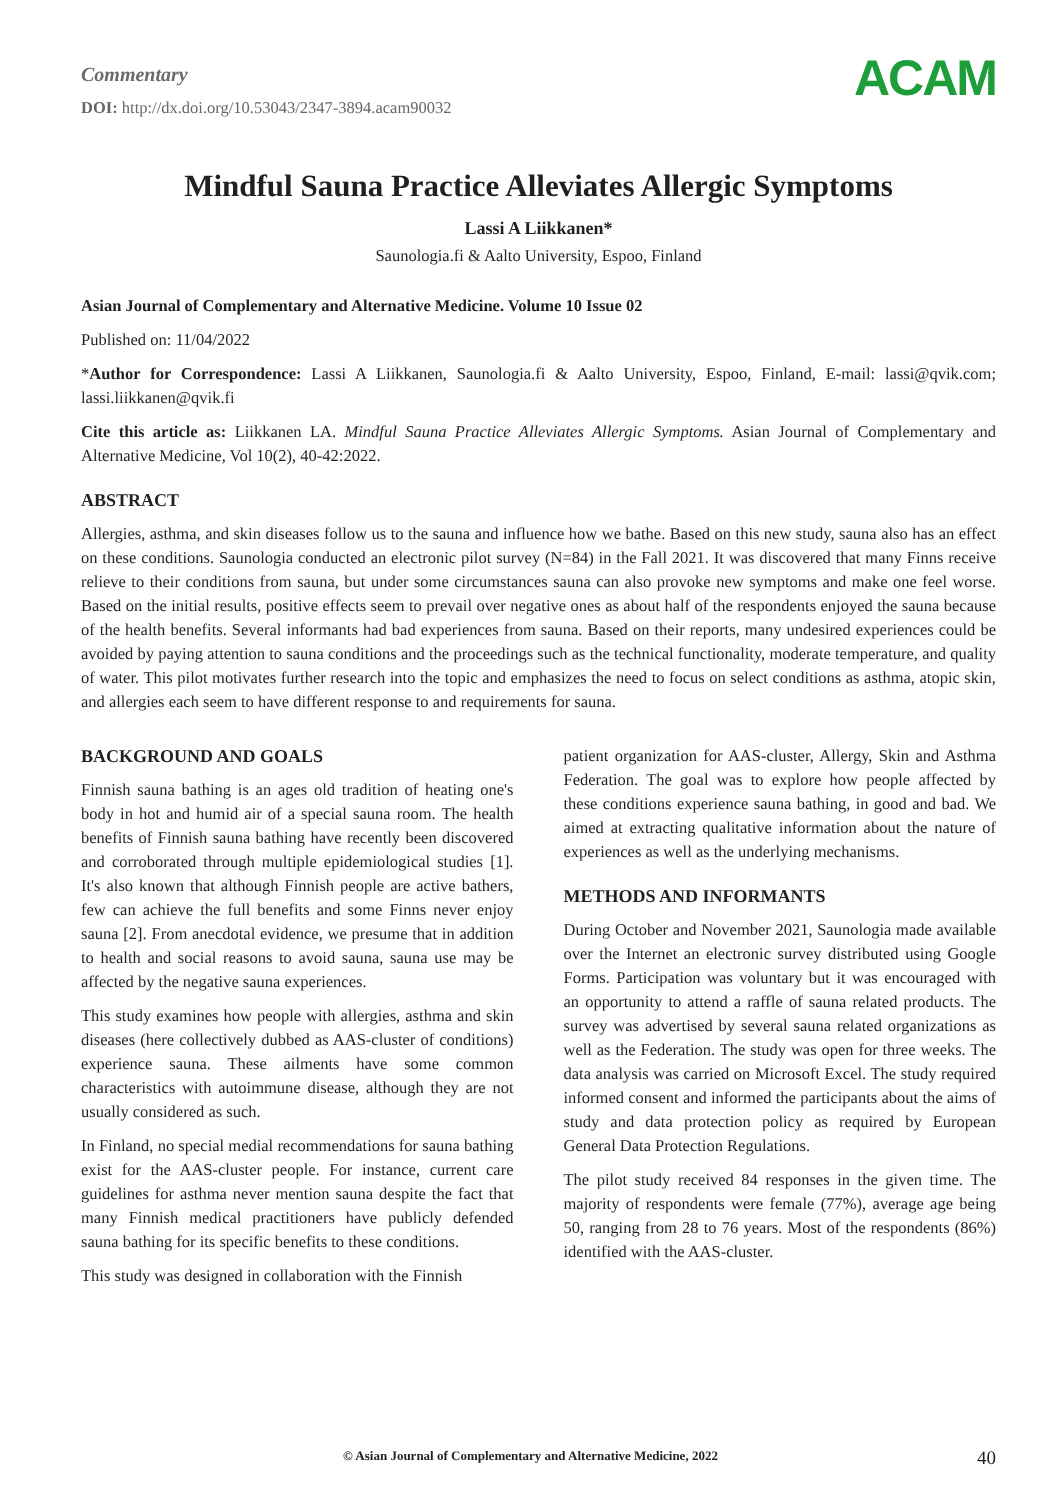Commentary
DOI: http://dx.doi.org/10.53043/2347-3894.acam90032
ACAM
Mindful Sauna Practice Alleviates Allergic Symptoms
Lassi A Liikkanen*
Saunologia.fi & Aalto University, Espoo, Finland
Asian Journal of Complementary and Alternative Medicine. Volume 10 Issue 02
Published on: 11/04/2022
*Author for Correspondence: Lassi A Liikkanen, Saunologia.fi & Aalto University, Espoo, Finland, E-mail: lassi@qvik.com; lassi.liikkanen@qvik.fi
Cite this article as: Liikkanen LA. Mindful Sauna Practice Alleviates Allergic Symptoms. Asian Journal of Complementary and Alternative Medicine, Vol 10(2), 40-42:2022.
ABSTRACT
Allergies, asthma, and skin diseases follow us to the sauna and influence how we bathe. Based on this new study, sauna also has an effect on these conditions. Saunologia conducted an electronic pilot survey (N=84) in the Fall 2021. It was discovered that many Finns receive relieve to their conditions from sauna, but under some circumstances sauna can also provoke new symptoms and make one feel worse. Based on the initial results, positive effects seem to prevail over negative ones as about half of the respondents enjoyed the sauna because of the health benefits. Several informants had bad experiences from sauna. Based on their reports, many undesired experiences could be avoided by paying attention to sauna conditions and the proceedings such as the technical functionality, moderate temperature, and quality of water. This pilot motivates further research into the topic and emphasizes the need to focus on select conditions as asthma, atopic skin, and allergies each seem to have different response to and requirements for sauna.
BACKGROUND AND GOALS
Finnish sauna bathing is an ages old tradition of heating one's body in hot and humid air of a special sauna room. The health benefits of Finnish sauna bathing have recently been discovered and corroborated through multiple epidemiological studies [1]. It's also known that although Finnish people are active bathers, few can achieve the full benefits and some Finns never enjoy sauna [2]. From anecdotal evidence, we presume that in addition to health and social reasons to avoid sauna, sauna use may be affected by the negative sauna experiences.
This study examines how people with allergies, asthma and skin diseases (here collectively dubbed as AAS-cluster of conditions) experience sauna. These ailments have some common characteristics with autoimmune disease, although they are not usually considered as such.
In Finland, no special medial recommendations for sauna bathing exist for the AAS-cluster people. For instance, current care guidelines for asthma never mention sauna despite the fact that many Finnish medical practitioners have publicly defended sauna bathing for its specific benefits to these conditions.
This study was designed in collaboration with the Finnish
patient organization for AAS-cluster, Allergy, Skin and Asthma Federation. The goal was to explore how people affected by these conditions experience sauna bathing, in good and bad. We aimed at extracting qualitative information about the nature of experiences as well as the underlying mechanisms.
METHODS AND INFORMANTS
During October and November 2021, Saunologia made available over the Internet an electronic survey distributed using Google Forms. Participation was voluntary but it was encouraged with an opportunity to attend a raffle of sauna related products. The survey was advertised by several sauna related organizations as well as the Federation. The study was open for three weeks. The data analysis was carried on Microsoft Excel. The study required informed consent and informed the participants about the aims of study and data protection policy as required by European General Data Protection Regulations.
The pilot study received 84 responses in the given time. The majority of respondents were female (77%), average age being 50, ranging from 28 to 76 years. Most of the respondents (86%) identified with the AAS-cluster.
© Asian Journal of Complementary and Alternative Medicine, 2022
40